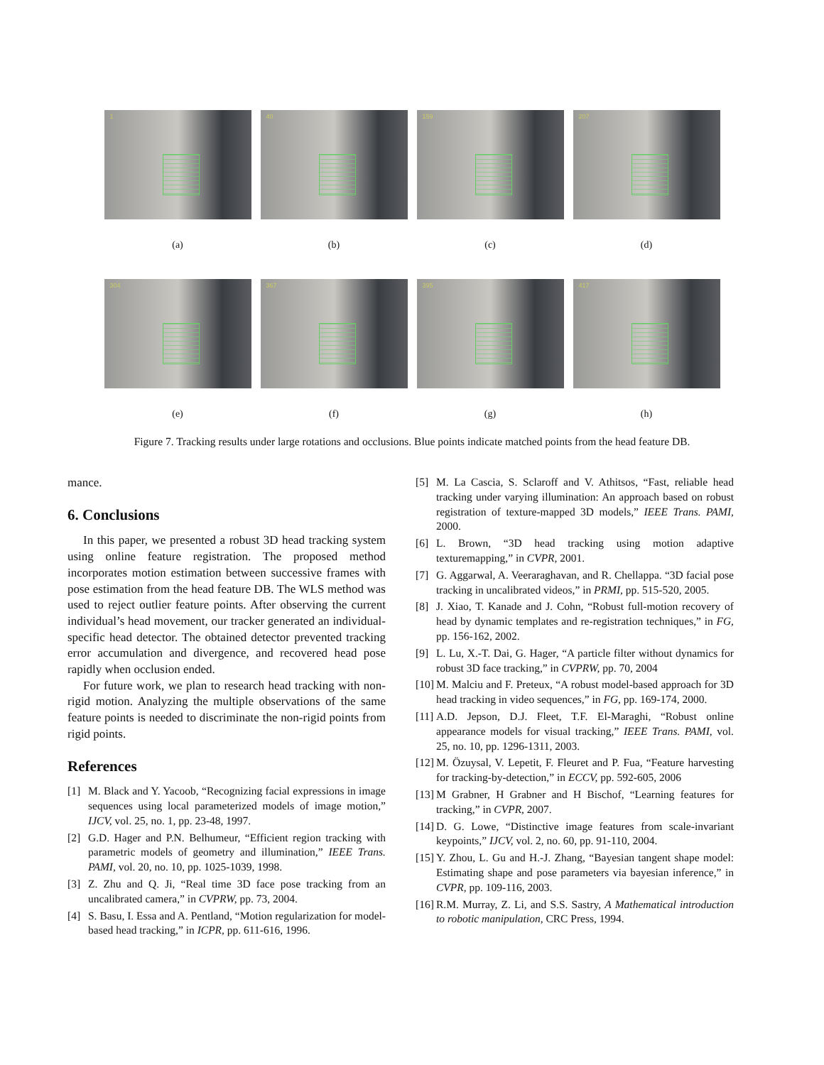1
40
159
207
(a) (b) (c) (d)
304
367
395
417
(e) (f) (g) (h)
Figure 7. Tracking results under large rotations and occlusions. Blue points indicate matched points from the head feature DB.
mance.
6. Conclusions
In this paper, we presented a robust 3D head tracking system using online feature registration. The proposed method incorporates motion estimation between successive frames with pose estimation from the head feature DB. The WLS method was used to reject outlier feature points. After observing the current individual’s head movement, our tracker generated an individual-specific head detector. The obtained detector prevented tracking error accumulation and divergence, and recovered head pose rapidly when occlusion ended.
For future work, we plan to research head tracking with non-rigid motion. Analyzing the multiple observations of the same feature points is needed to discriminate the non-rigid points from rigid points.
References
[1] M. Black and Y. Yacoob, “Recognizing facial expressions in image sequences using local parameterized models of image motion,” IJCV, vol. 25, no. 1, pp. 23-48, 1997.
[2] G.D. Hager and P.N. Belhumeur, “Efficient region tracking with parametric models of geometry and illumination,” IEEE Trans. PAMI, vol. 20, no. 10, pp. 1025-1039, 1998.
[3] Z. Zhu and Q. Ji, “Real time 3D face pose tracking from an uncalibrated camera,” in CVPRW, pp. 73, 2004.
[4] S. Basu, I. Essa and A. Pentland, “Motion regularization for model-based head tracking,” in ICPR, pp. 611-616, 1996.
[5] M. La Cascia, S. Sclaroff and V. Athitsos, “Fast, reliable head tracking under varying illumination: An approach based on robust registration of texture-mapped 3D models,” IEEE Trans. PAMI, 2000.
[6] L. Brown, “3D head tracking using motion adaptive texturemapping,” in CVPR, 2001.
[7] G. Aggarwal, A. Veeraraghavan, and R. Chellappa. “3D facial pose tracking in uncalibrated videos,” in PRMI, pp. 515-520, 2005.
[8] J. Xiao, T. Kanade and J. Cohn, “Robust full-motion recovery of head by dynamic templates and re-registration techniques,” in FG, pp. 156-162, 2002.
[9] L. Lu, X.-T. Dai, G. Hager, “A particle filter without dynamics for robust 3D face tracking,” in CVPRW, pp. 70, 2004
[10] M. Malciu and F. Preteux, “A robust model-based approach for 3D head tracking in video sequences,” in FG, pp. 169-174, 2000.
[11] A.D. Jepson, D.J. Fleet, T.F. El-Maraghi, “Robust online appearance models for visual tracking,” IEEE Trans. PAMI, vol. 25, no. 10, pp. 1296-1311, 2003.
[12] M. Özuysal, V. Lepetit, F. Fleuret and P. Fua, “Feature harvesting for tracking-by-detection,” in ECCV, pp. 592-605, 2006
[13] M Grabner, H Grabner and H Bischof, “Learning features for tracking,” in CVPR, 2007.
[14] D. G. Lowe, “Distinctive image features from scale-invariant keypoints,” IJCV, vol. 2, no. 60, pp. 91-110, 2004.
[15] Y. Zhou, L. Gu and H.-J. Zhang, “Bayesian tangent shape model: Estimating shape and pose parameters via bayesian inference,” in CVPR, pp. 109-116, 2003.
[16] R.M. Murray, Z. Li, and S.S. Sastry, A Mathematical introduction to robotic manipulation, CRC Press, 1994.